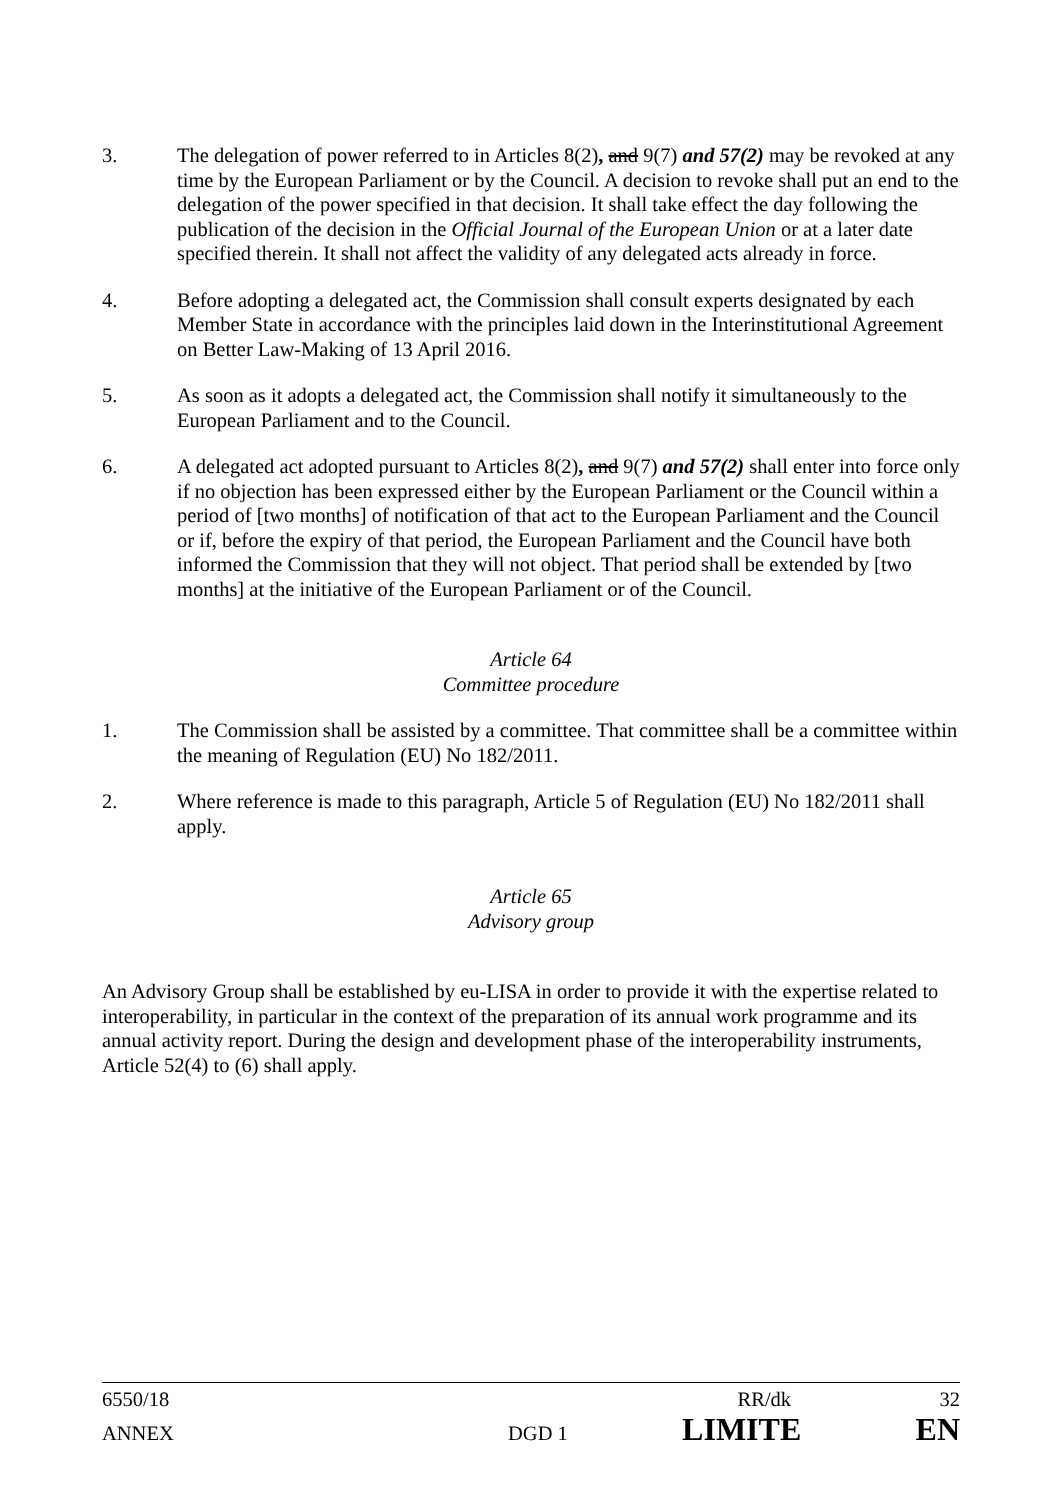3. The delegation of power referred to in Articles 8(2), and 9(7) and 57(2) may be revoked at any time by the European Parliament or by the Council. A decision to revoke shall put an end to the delegation of the power specified in that decision. It shall take effect the day following the publication of the decision in the Official Journal of the European Union or at a later date specified therein. It shall not affect the validity of any delegated acts already in force.
4. Before adopting a delegated act, the Commission shall consult experts designated by each Member State in accordance with the principles laid down in the Interinstitutional Agreement on Better Law-Making of 13 April 2016.
5. As soon as it adopts a delegated act, the Commission shall notify it simultaneously to the European Parliament and to the Council.
6. A delegated act adopted pursuant to Articles 8(2), and 9(7) and 57(2) shall enter into force only if no objection has been expressed either by the European Parliament or the Council within a period of [two months] of notification of that act to the European Parliament and the Council or if, before the expiry of that period, the European Parliament and the Council have both informed the Commission that they will not object. That period shall be extended by [two months] at the initiative of the European Parliament or of the Council.
Article 64
Committee procedure
1. The Commission shall be assisted by a committee. That committee shall be a committee within the meaning of Regulation (EU) No 182/2011.
2. Where reference is made to this paragraph, Article 5 of Regulation (EU) No 182/2011 shall apply.
Article 65
Advisory group
An Advisory Group shall be established by eu-LISA in order to provide it with the expertise related to interoperability, in particular in the context of the preparation of its annual work programme and its annual activity report. During the design and development phase of the interoperability instruments, Article 52(4) to (6) shall apply.
6550/18 RR/dk 32
ANNEX DGD 1 LIMITE EN